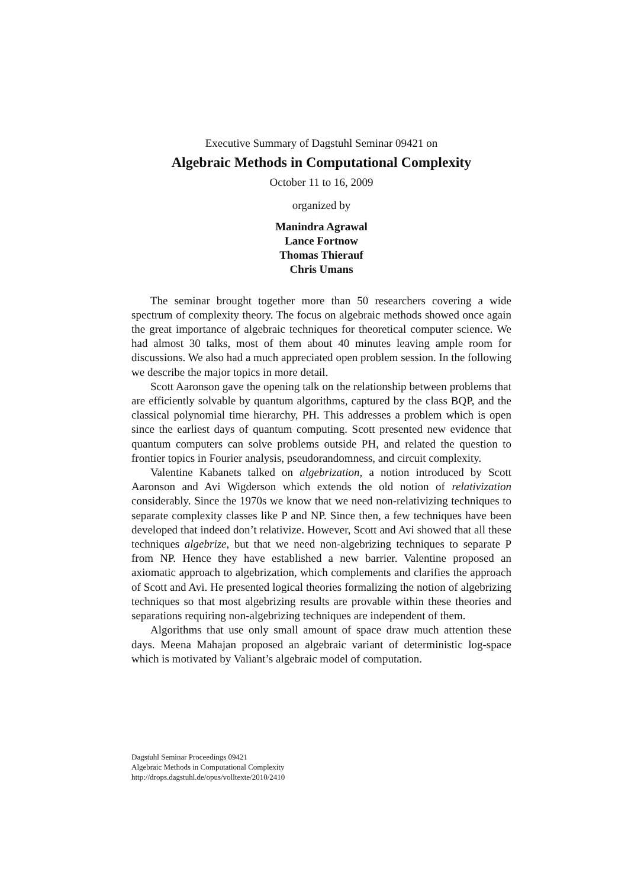Executive Summary of Dagstuhl Seminar 09421 on
Algebraic Methods in Computational Complexity
October 11 to 16, 2009
organized by
Manindra Agrawal
Lance Fortnow
Thomas Thierauf
Chris Umans
The seminar brought together more than 50 researchers covering a wide spectrum of complexity theory. The focus on algebraic methods showed once again the great importance of algebraic techniques for theoretical computer science. We had almost 30 talks, most of them about 40 minutes leaving ample room for discussions. We also had a much appreciated open problem session. In the following we describe the major topics in more detail.
Scott Aaronson gave the opening talk on the relationship between problems that are efficiently solvable by quantum algorithms, captured by the class BQP, and the classical polynomial time hierarchy, PH. This addresses a problem which is open since the earliest days of quantum computing. Scott presented new evidence that quantum computers can solve problems outside PH, and related the question to frontier topics in Fourier analysis, pseudorandomness, and circuit complexity.
Valentine Kabanets talked on algebrization, a notion introduced by Scott Aaronson and Avi Wigderson which extends the old notion of relativization considerably. Since the 1970s we know that we need non-relativizing techniques to separate complexity classes like P and NP. Since then, a few techniques have been developed that indeed don’t relativize. However, Scott and Avi showed that all these techniques algebrize, but that we need non-algebrizing techniques to separate P from NP. Hence they have established a new barrier. Valentine proposed an axiomatic approach to algebrization, which complements and clarifies the approach of Scott and Avi. He presented logical theories formalizing the notion of algebrizing techniques so that most algebrizing results are provable within these theories and separations requiring non-algebrizing techniques are independent of them.
Algorithms that use only small amount of space draw much attention these days. Meena Mahajan proposed an algebraic variant of deterministic log-space which is motivated by Valiant’s algebraic model of computation.
Dagstuhl Seminar Proceedings 09421
Algebraic Methods in Computational Complexity
http://drops.dagstuhl.de/opus/volltexte/2010/2410